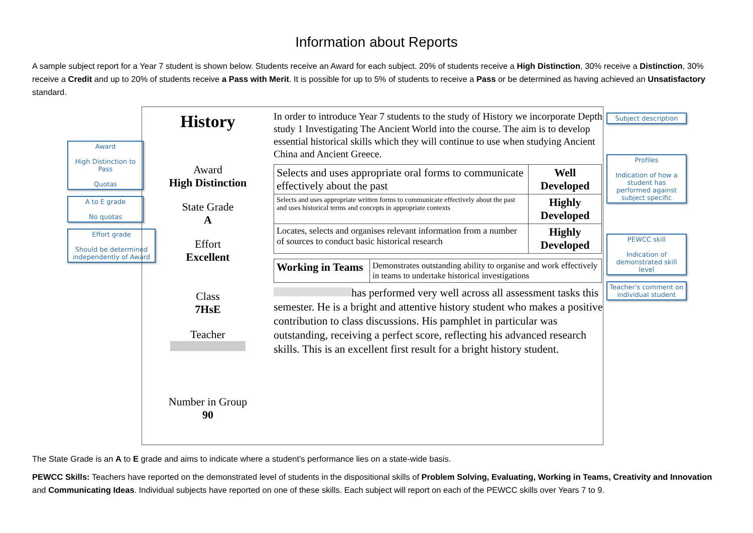Information about Reports
A sample subject report for a Year 7 student is shown below. Students receive an Award for each subject. 20% of students receive a High Distinction, 30% receive a Distinction, 30% receive a Credit and up to 20% of students receive a Pass with Merit. It is possible for up to 5% of students to receive a Pass or be determined as having achieved an Unsatisfactory standard.
Award
High Distinction to Pass
Quotas
A to E grade
No quotas
Effort grade
Should be determined independently of Award
History
Award
High Distinction
State Grade
A
Effort
Excellent
Class
7HsE
Teacher
Number in Group
90
In order to introduce Year 7 students to the study of History we incorporate Depth study 1 Investigating The Ancient World into the course. The aim is to develop essential historical skills which they will continue to use when studying Ancient China and Ancient Greece.
| Selects and uses appropriate oral forms to communicate effectively about the past | Well Developed |
| Selects and uses appropriate written forms to communicate effectively about the past and uses historical terms and concepts in appropriate contexts | Highly Developed |
| Locates, selects and organises relevant information from a number of sources to conduct basic historical research | Highly Developed |
| Working in Teams | Demonstrates outstanding ability to organise and work effectively in teams to undertake historical investigations |
has performed very well across all assessment tasks this semester. He is a bright and attentive history student who makes a positive contribution to class discussions. His pamphlet in particular was outstanding, receiving a perfect score, reflecting his advanced research skills. This is an excellent first result for a bright history student.
Subject description
Profiles
Indication of how a student has performed against subject specific
PEWCC skill
Indication of demonstrated skill level
Teacher's comment on individual student
The State Grade is an A to E grade and aims to indicate where a student’s performance lies on a state-wide basis.
PEWCC Skills: Teachers have reported on the demonstrated level of students in the dispositional skills of Problem Solving, Evaluating, Working in Teams, Creativity and Innovation and Communicating Ideas. Individual subjects have reported on one of these skills. Each subject will report on each of the PEWCC skills over Years 7 to 9.